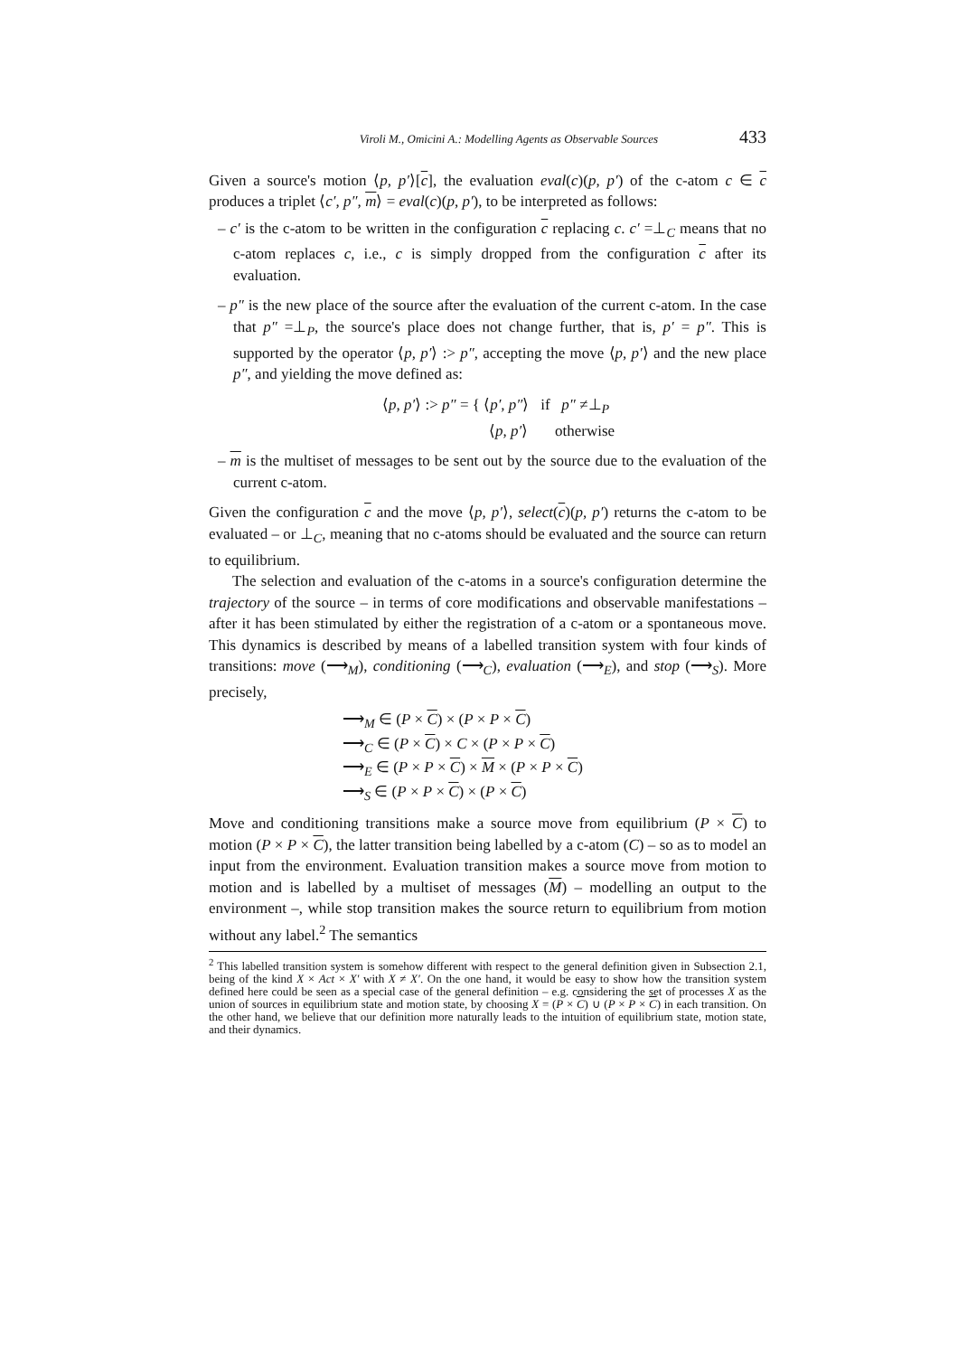Viroli M., Omicini A.: Modelling Agents as Observable Sources 433
Given a source's motion ⟨p, p′⟩[c], the evaluation eval(c)(p, p′) of the c-atom c ∈ c produces a triplet ⟨c′, p″, m⟩ = eval(c)(p, p′), to be interpreted as follows:
– c′ is the c-atom to be written in the configuration c replacing c. c′ =⊥<sub>C</sub> means that no c-atom replaces c, i.e., c is simply dropped from the configuration c after its evaluation.
– p″ is the new place of the source after the evaluation of the current c-atom. In the case that p″ =⊥<sub>P</sub>, the source's place does not change further, that is, p′ = p″. This is supported by the operator ⟨p, p′⟩ :> p″, accepting the move ⟨p, p′⟩ and the new place p″, and yielding the move defined as:
⟨p, p′⟩ :> p″ = { ⟨p′, p″⟩ if p″ ≠⊥<sub>P</sub>
⟨p, p′⟩ otherwise
– m is the multiset of messages to be sent out by the source due to the evaluation of the current c-atom.
Given the configuration c and the move ⟨p, p′⟩, select(c)(p, p′) returns the c-atom to be evaluated – or ⊥<sub>C</sub>, meaning that no c-atoms should be evaluated and the source can return to equilibrium.
The selection and evaluation of the c-atoms in a source's configuration determine the trajectory of the source – in terms of core modifications and observable manifestations – after it has been stimulated by either the registration of a c-atom or a spontaneous move. This dynamics is described by means of a labelled transition system with four kinds of transitions: move (⟶<sub>M</sub>), conditioning (⟶<sub>C</sub>), evaluation (⟶<sub>E</sub>), and stop (⟶<sub>S</sub>). More precisely,
⟶<sub>M</sub> ∈ (P × C) × (P × P × C)
⟶<sub>C</sub> ∈ (P × C) × C × (P × P × C)
⟶<sub>E</sub> ∈ (P × P × C) × M × (P × P × C)
⟶<sub>S</sub> ∈ (P × P × C) × (P × C)
Move and conditioning transitions make a source move from equilibrium (P × C) to motion (P × P × C), the latter transition being labelled by a c-atom (C) – so as to model an input from the environment. Evaluation transition makes a source move from motion to motion and is labelled by a multiset of messages (M) – modelling an output to the environment –, while stop transition makes the source return to equilibrium from motion without any label.<sup>2</sup> The semantics
<sup>2</sup> This labelled transition system is somehow different with respect to the general definition given in Subsection 2.1, being of the kind X × Act × X′ with X ≠ X′. On the one hand, it would be easy to show how the transition system defined here could be seen as a special case of the general definition – e.g. considering the set of processes X as the union of sources in equilibrium state and motion state, by choosing X = (P × C) ∪ (P × P × C) in each transition. On the other hand, we believe that our definition more naturally leads to the intuition of equilibrium state, motion state, and their dynamics.